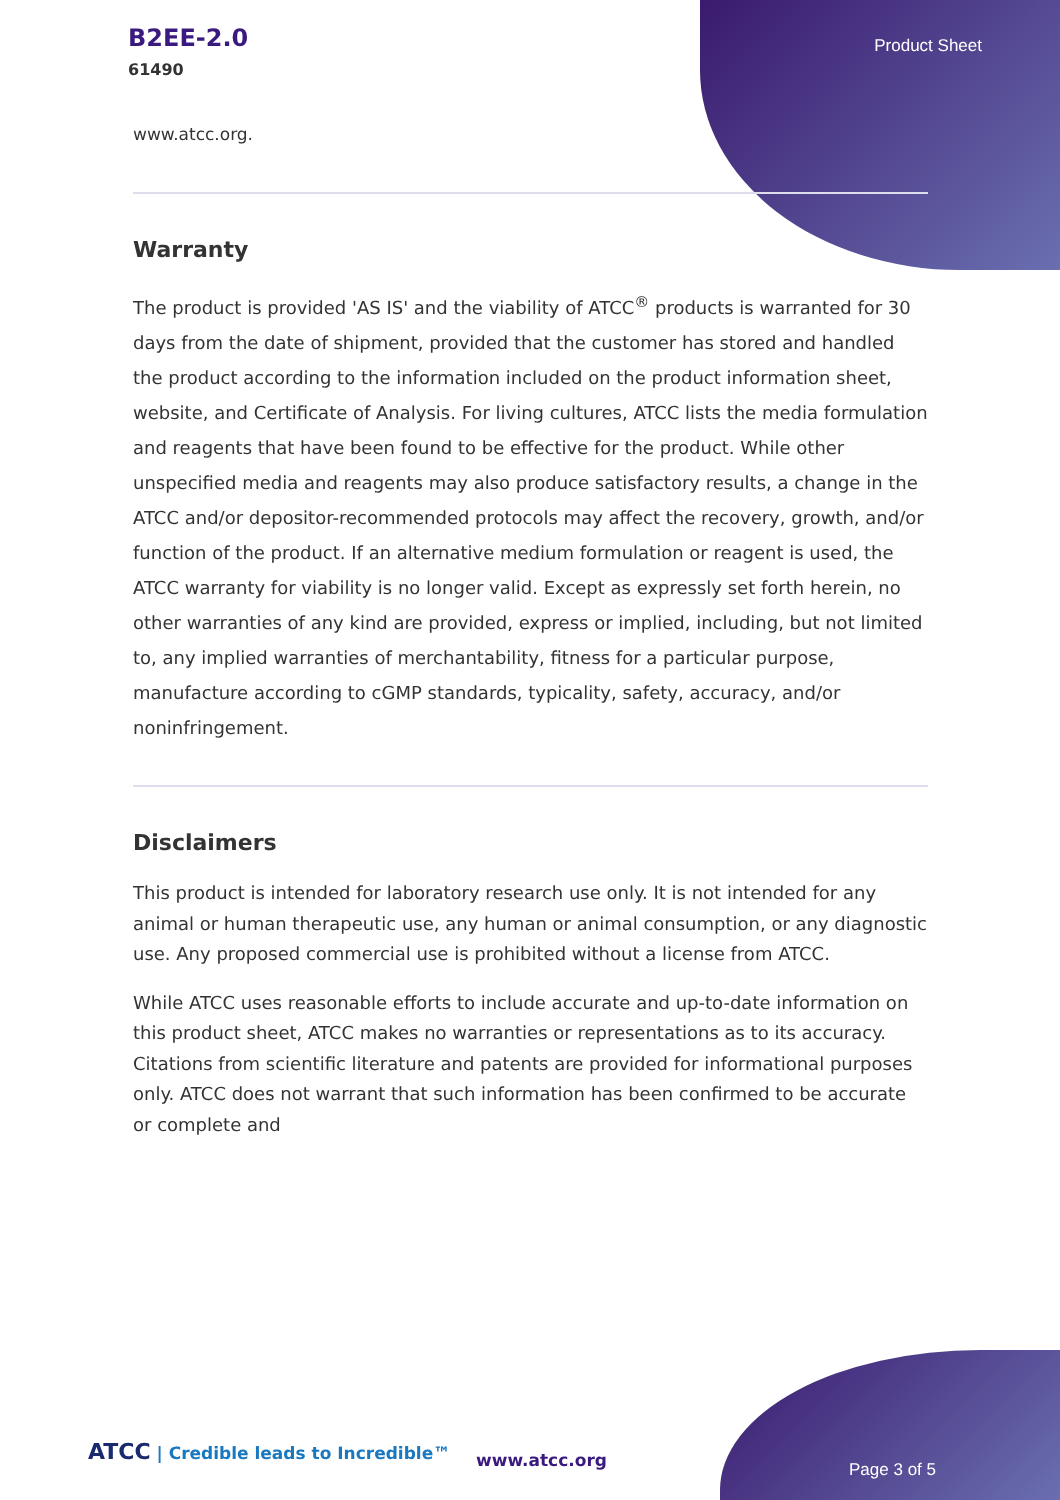B2EE-2.0
61490
Product Sheet
www.atcc.org.
Warranty
The product is provided 'AS IS' and the viability of ATCC<sup>®</sup> products is warranted for 30 days from the date of shipment, provided that the customer has stored and handled the product according to the information included on the product information sheet, website, and Certificate of Analysis. For living cultures, ATCC lists the media formulation and reagents that have been found to be effective for the product. While other unspecified media and reagents may also produce satisfactory results, a change in the ATCC and/or depositor-recommended protocols may affect the recovery, growth, and/or function of the product. If an alternative medium formulation or reagent is used, the ATCC warranty for viability is no longer valid. Except as expressly set forth herein, no other warranties of any kind are provided, express or implied, including, but not limited to, any implied warranties of merchantability, fitness for a particular purpose, manufacture according to cGMP standards, typicality, safety, accuracy, and/or noninfringement.
Disclaimers
This product is intended for laboratory research use only. It is not intended for any animal or human therapeutic use, any human or animal consumption, or any diagnostic use. Any proposed commercial use is prohibited without a license from ATCC.
While ATCC uses reasonable efforts to include accurate and up-to-date information on this product sheet, ATCC makes no warranties or representations as to its accuracy. Citations from scientific literature and patents are provided for informational purposes only. ATCC does not warrant that such information has been confirmed to be accurate or complete and
ATCC | Credible leads to Incredible™
www.atcc.org Page 3 of 5